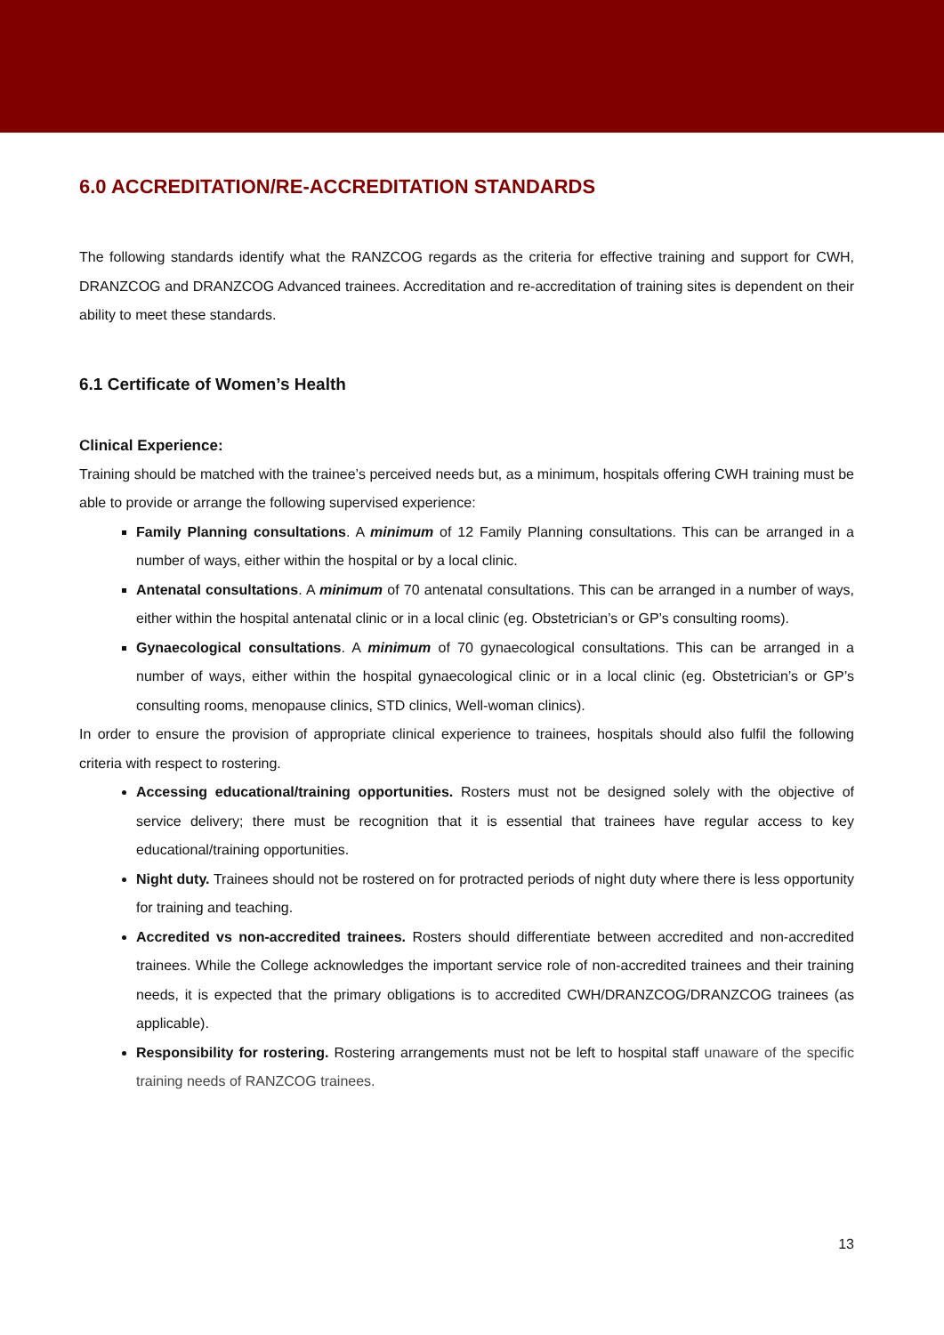6.0 ACCREDITATION/RE-ACCREDITATION STANDARDS
The following standards identify what the RANZCOG regards as the criteria for effective training and support for CWH, DRANZCOG and DRANZCOG Advanced trainees. Accreditation and re-accreditation of training sites is dependent on their ability to meet these standards.
6.1 Certificate of Women’s Health
Clinical Experience:
Training should be matched with the trainee’s perceived needs but, as a minimum, hospitals offering CWH training must be able to provide or arrange the following supervised experience:
Family Planning consultations. A minimum of 12 Family Planning consultations. This can be arranged in a number of ways, either within the hospital or by a local clinic.
Antenatal consultations. A minimum of 70 antenatal consultations. This can be arranged in a number of ways, either within the hospital antenatal clinic or in a local clinic (eg. Obstetrician’s or GP’s consulting rooms).
Gynaecological consultations. A minimum of 70 gynaecological consultations. This can be arranged in a number of ways, either within the hospital gynaecological clinic or in a local clinic (eg. Obstetrician’s or GP’s consulting rooms, menopause clinics, STD clinics, Well-woman clinics).
In order to ensure the provision of appropriate clinical experience to trainees, hospitals should also fulfil the following criteria with respect to rostering.
Accessing educational/training opportunities. Rosters must not be designed solely with the objective of service delivery; there must be recognition that it is essential that trainees have regular access to key educational/training opportunities.
Night duty. Trainees should not be rostered on for protracted periods of night duty where there is less opportunity for training and teaching.
Accredited vs non-accredited trainees. Rosters should differentiate between accredited and non-accredited trainees. While the College acknowledges the important service role of non-accredited trainees and their training needs, it is expected that the primary obligations is to accredited CWH/DRANZCOG/DRANZCOG trainees (as applicable).
Responsibility for rostering. Rostering arrangements must not be left to hospital staff unaware of the specific training needs of RANZCOG trainees.
13